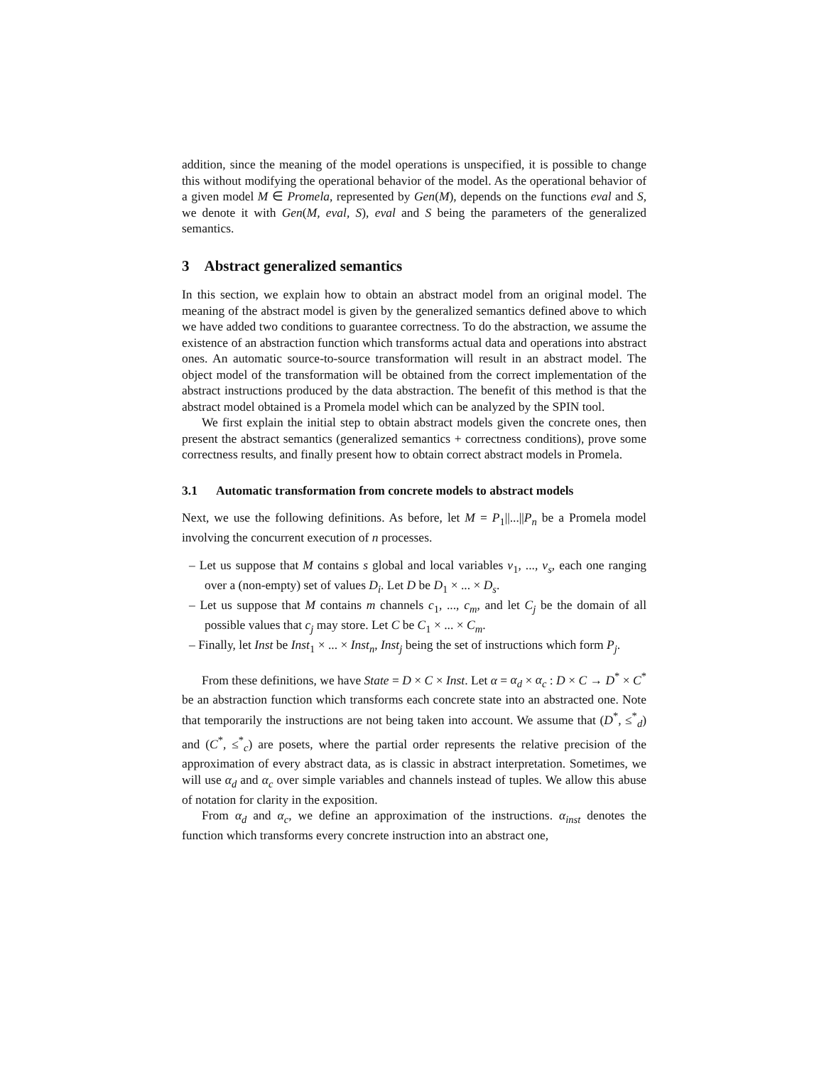addition, since the meaning of the model operations is unspecified, it is possible to change this without modifying the operational behavior of the model. As the operational behavior of a given model M ∈ Promela, represented by Gen(M), depends on the functions eval and S, we denote it with Gen(M, eval, S), eval and S being the parameters of the generalized semantics.
3 Abstract generalized semantics
In this section, we explain how to obtain an abstract model from an original model. The meaning of the abstract model is given by the generalized semantics defined above to which we have added two conditions to guarantee correctness. To do the abstraction, we assume the existence of an abstraction function which transforms actual data and operations into abstract ones. An automatic source-to-source transformation will result in an abstract model. The object model of the transformation will be obtained from the correct implementation of the abstract instructions produced by the data abstraction. The benefit of this method is that the abstract model obtained is a Promela model which can be analyzed by the SPIN tool.
We first explain the initial step to obtain abstract models given the concrete ones, then present the abstract semantics (generalized semantics + correctness conditions), prove some correctness results, and finally present how to obtain correct abstract models in Promela.
3.1 Automatic transformation from concrete models to abstract models
Next, we use the following definitions. As before, let M = P<sub>1</sub>||...||P<sub>n</sub> be a Promela model involving the concurrent execution of n processes.
– Let us suppose that M contains s global and local variables v<sub>1</sub>, ..., v<sub>s</sub>, each one ranging over a (non-empty) set of values D<sub>i</sub>. Let D be D<sub>1</sub> × ... × D<sub>s</sub>.
– Let us suppose that M contains m channels c<sub>1</sub>, ..., c<sub>m</sub>, and let C<sub>j</sub> be the domain of all possible values that c<sub>j</sub> may store. Let C be C<sub>1</sub> × ... × C<sub>m</sub>.
– Finally, let Inst be Inst<sub>1</sub> × ... × Inst<sub>n</sub>, Inst<sub>j</sub> being the set of instructions which form P<sub>j</sub>.
From these definitions, we have State = D × C × Inst. Let α = α<sub>d</sub> × α<sub>c</sub> : D × C → D<sup>*</sup> × C<sup>*</sup> be an abstraction function which transforms each concrete state into an abstracted one. Note that temporarily the instructions are not being taken into account. We assume that (D<sup>*</sup>, ≤<sup>*</sup><sub>d</sub>) and (C<sup>*</sup>, ≤<sup>*</sup><sub>c</sub>) are posets, where the partial order represents the relative precision of the approximation of every abstract data, as is classic in abstract interpretation. Sometimes, we will use α<sub>d</sub> and α<sub>c</sub> over simple variables and channels instead of tuples. We allow this abuse of notation for clarity in the exposition.
From α<sub>d</sub> and α<sub>c</sub>, we define an approximation of the instructions. α<sub>inst</sub> denotes the function which transforms every concrete instruction into an abstract one,